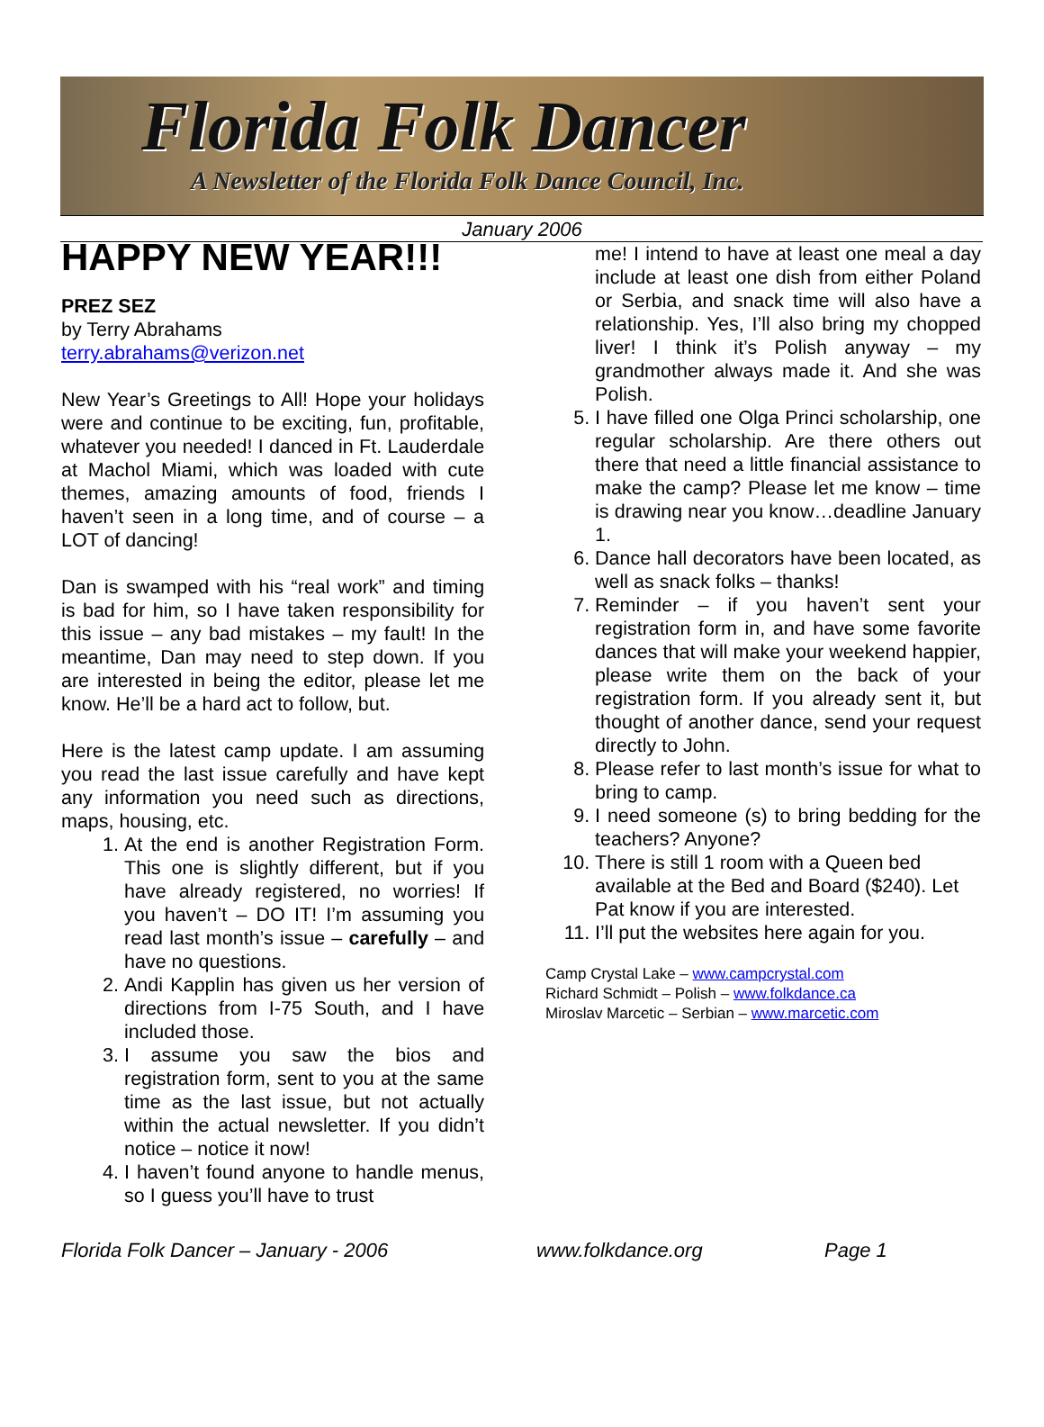Florida Folk Dancer
A Newsletter of the Florida Folk Dance Council, Inc.
January 2006
HAPPY NEW YEAR!!!
PREZ SEZ
by Terry Abrahams
terry.abrahams@verizon.net
New Year’s Greetings to All! Hope your holidays were and continue to be exciting, fun, profitable, whatever you needed! I danced in Ft. Lauderdale at Machol Miami, which was loaded with cute themes, amazing amounts of food, friends I haven’t seen in a long time, and of course – a LOT of dancing!
Dan is swamped with his “real work” and timing is bad for him, so I have taken responsibility for this issue – any bad mistakes – my fault! In the meantime, Dan may need to step down. If you are interested in being the editor, please let me know. He’ll be a hard act to follow, but.
Here is the latest camp update. I am assuming you read the last issue carefully and have kept any information you need such as directions, maps, housing, etc.
1. At the end is another Registration Form. This one is slightly different, but if you have already registered, no worries! If you haven’t – DO IT! I’m assuming you read last month’s issue – carefully – and have no questions.
2. Andi Kapplin has given us her version of directions from I-75 South, and I have included those.
3. I assume you saw the bios and registration form, sent to you at the same time as the last issue, but not actually within the actual newsletter. If you didn’t notice – notice it now!
4. I haven’t found anyone to handle menus, so I guess you’ll have to trust
me! I intend to have at least one meal a day include at least one dish from either Poland or Serbia, and snack time will also have a relationship. Yes, I’ll also bring my chopped liver! I think it’s Polish anyway – my grandmother always made it. And she was Polish.
5. I have filled one Olga Princi scholarship, one regular scholarship. Are there others out there that need a little financial assistance to make the camp? Please let me know – time is drawing near you know…deadline January 1.
6. Dance hall decorators have been located, as well as snack folks – thanks!
7. Reminder – if you haven’t sent your registration form in, and have some favorite dances that will make your weekend happier, please write them on the back of your registration form. If you already sent it, but thought of another dance, send your request directly to John.
8. Please refer to last month’s issue for what to bring to camp.
9. I need someone (s) to bring bedding for the teachers? Anyone?
10. There is still 1 room with a Queen bed available at the Bed and Board ($240). Let Pat know if you are interested.
11. I’ll put the websites here again for you.
Camp Crystal Lake – www.campcrystal.com
Richard Schmidt – Polish – www.folkdance.ca
Miroslav Marcetic – Serbian – www.marcetic.com
Florida Folk Dancer – January - 2006 www.folkdance.org Page 1